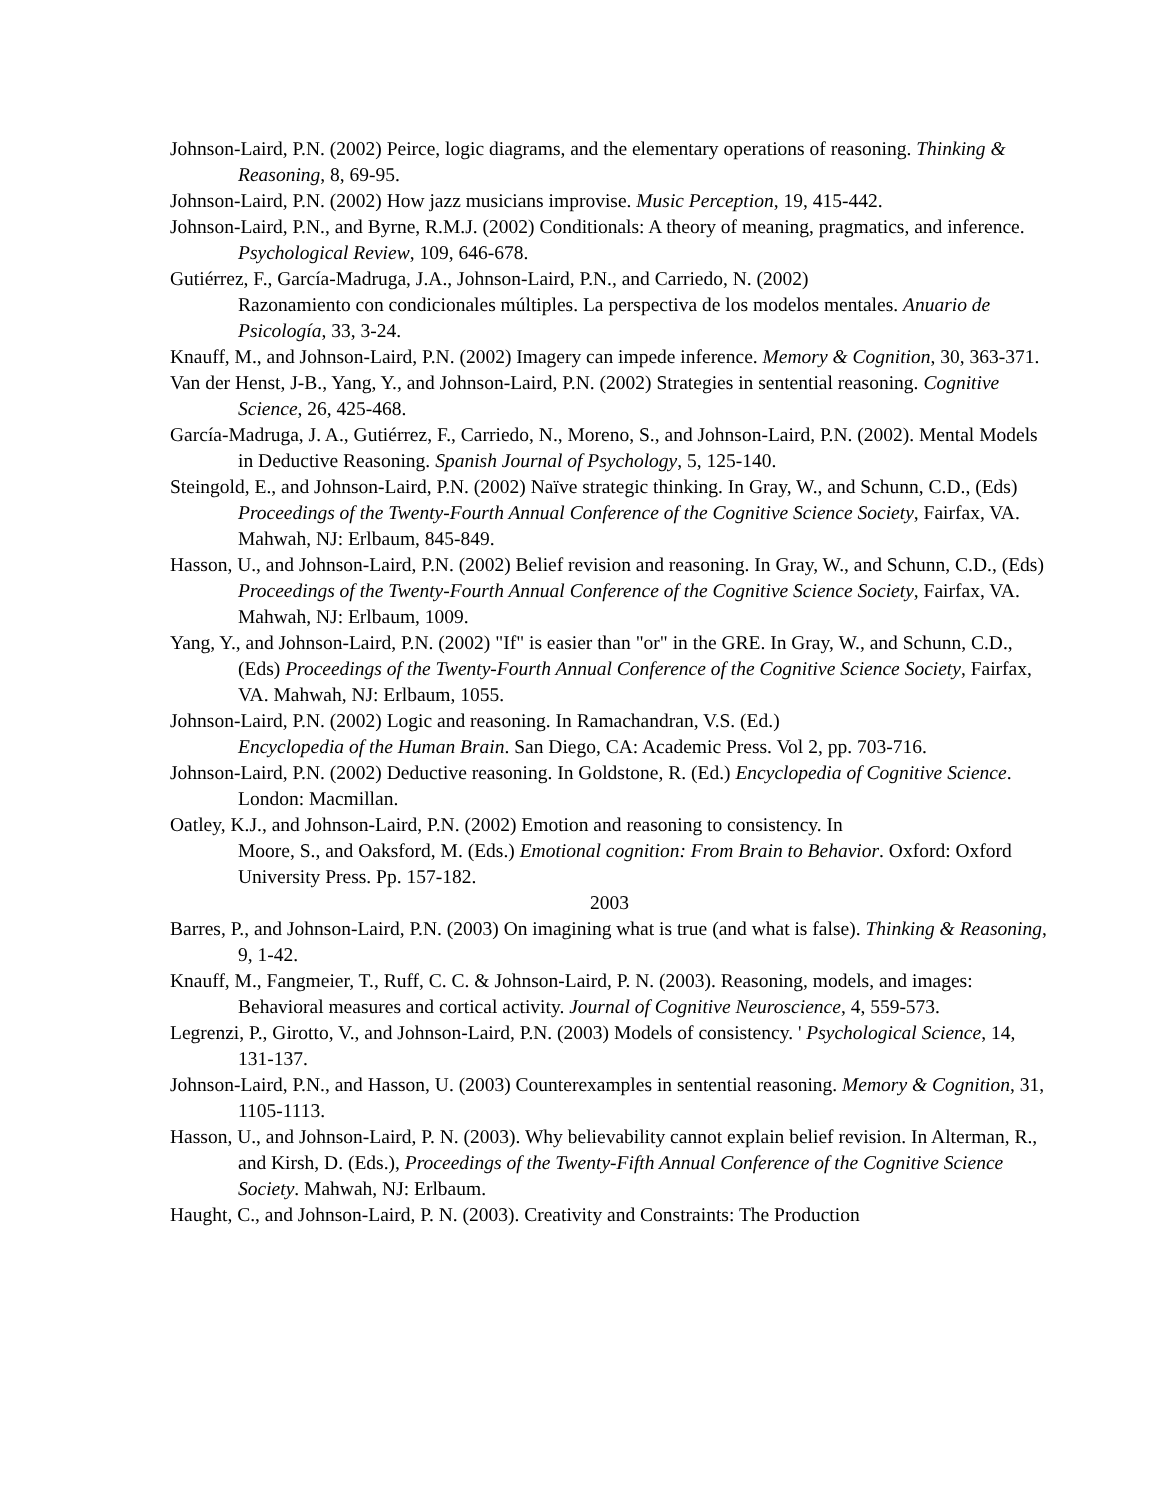Johnson-Laird, P.N. (2002) Peirce, logic diagrams, and the elementary operations of reasoning. Thinking & Reasoning, 8, 69-95.
Johnson-Laird, P.N. (2002) How jazz musicians improvise. Music Perception, 19, 415-442.
Johnson-Laird, P.N., and Byrne, R.M.J. (2002) Conditionals: A theory of meaning, pragmatics, and inference. Psychological Review, 109, 646-678.
Gutiérrez, F., García-Madruga, J.A., Johnson-Laird, P.N., and Carriedo, N. (2002)
Razonamiento con condicionales múltiples. La perspectiva de los modelos mentales. Anuario de Psicología, 33, 3-24.
Knauff, M., and Johnson-Laird, P.N. (2002) Imagery can impede inference. Memory & Cognition, 30, 363-371.
Van der Henst, J-B., Yang, Y., and Johnson-Laird, P.N. (2002) Strategies in sentential reasoning. Cognitive Science, 26, 425-468.
García-Madruga, J. A., Gutiérrez, F., Carriedo, N., Moreno, S., and Johnson-Laird, P.N. (2002). Mental Models in Deductive Reasoning. Spanish Journal of Psychology, 5, 125-140.
Steingold, E., and Johnson-Laird, P.N. (2002) Naïve strategic thinking. In Gray, W., and Schunn, C.D., (Eds) Proceedings of the Twenty-Fourth Annual Conference of the Cognitive Science Society, Fairfax, VA. Mahwah, NJ: Erlbaum, 845-849.
Hasson, U., and Johnson-Laird, P.N. (2002) Belief revision and reasoning. In Gray, W., and Schunn, C.D., (Eds) Proceedings of the Twenty-Fourth Annual Conference of the Cognitive Science Society, Fairfax, VA. Mahwah, NJ: Erlbaum, 1009.
Yang, Y., and Johnson-Laird, P.N. (2002) "If" is easier than "or" in the GRE. In Gray, W., and Schunn, C.D., (Eds) Proceedings of the Twenty-Fourth Annual Conference of the Cognitive Science Society, Fairfax, VA. Mahwah, NJ: Erlbaum, 1055.
Johnson-Laird, P.N. (2002) Logic and reasoning. In Ramachandran, V.S. (Ed.)
Encyclopedia of the Human Brain. San Diego, CA: Academic Press. Vol 2, pp. 703-716.
Johnson-Laird, P.N. (2002) Deductive reasoning. In Goldstone, R. (Ed.) Encyclopedia of Cognitive Science. London: Macmillan.
Oatley, K.J., and Johnson-Laird, P.N. (2002) Emotion and reasoning to consistency. In
Moore, S., and Oaksford, M. (Eds.) Emotional cognition: From Brain to Behavior. Oxford: Oxford University Press. Pp. 157-182.
2003
Barres, P., and Johnson-Laird, P.N. (2003) On imagining what is true (and what is false). Thinking & Reasoning, 9, 1-42.
Knauff, M., Fangmeier, T., Ruff, C. C. & Johnson-Laird, P. N. (2003). Reasoning, models, and images: Behavioral measures and cortical activity. Journal of Cognitive Neuroscience, 4, 559-573.
Legrenzi, P., Girotto, V., and Johnson-Laird, P.N. (2003) Models of consistency. ' Psychological Science, 14, 131-137.
Johnson-Laird, P.N., and Hasson, U. (2003) Counterexamples in sentential reasoning. Memory & Cognition, 31, 1105-1113.
Hasson, U., and Johnson-Laird, P. N. (2003). Why believability cannot explain belief revision. In Alterman, R., and Kirsh, D. (Eds.), Proceedings of the Twenty-Fifth Annual Conference of the Cognitive Science Society. Mahwah, NJ: Erlbaum.
Haught, C., and Johnson-Laird, P. N. (2003). Creativity and Constraints: The Production